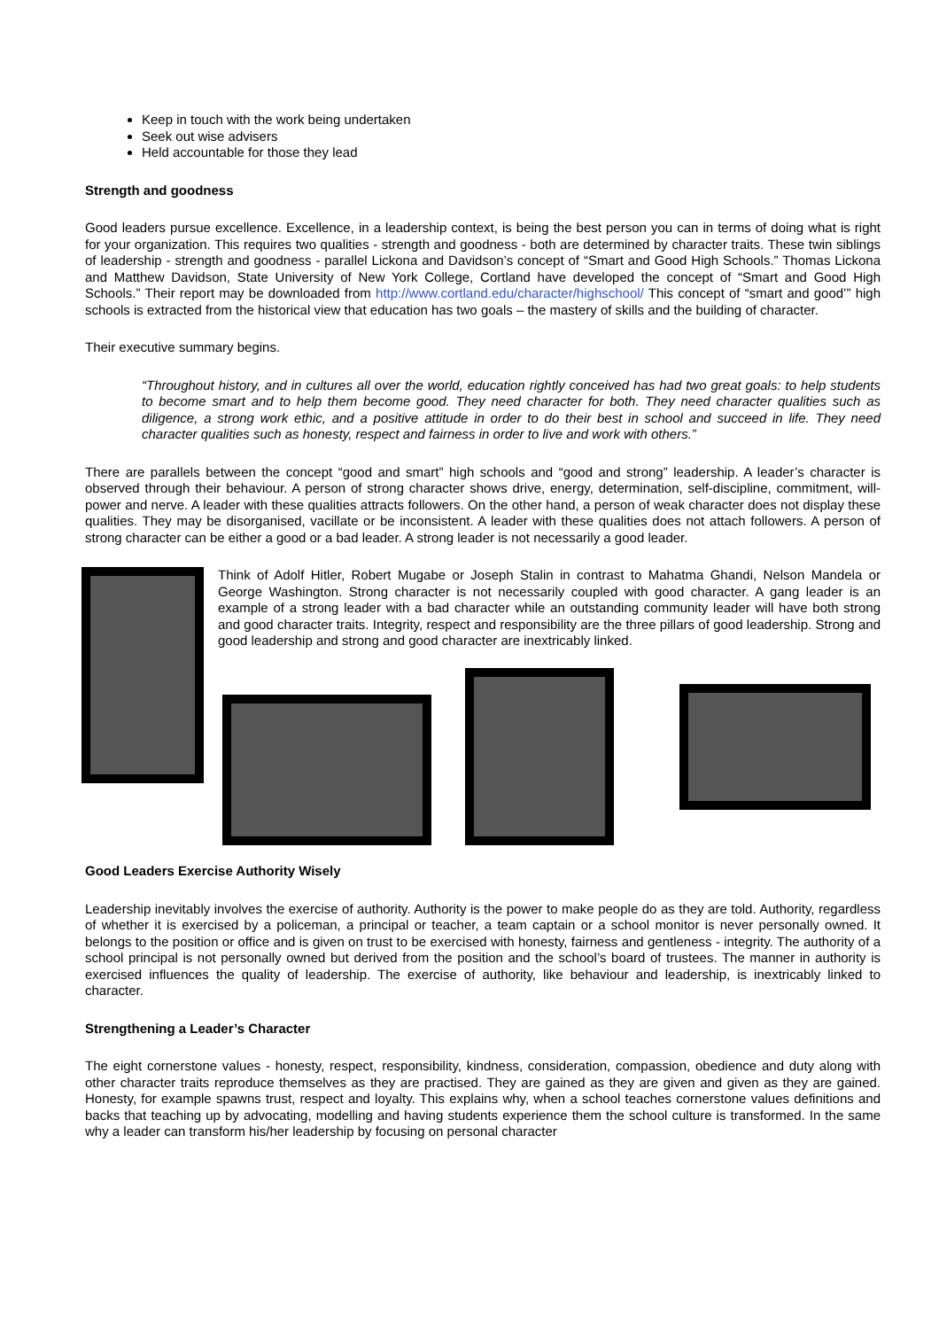Keep in touch with the work being undertaken
Seek out wise advisers
Held accountable for those they lead
Strength and goodness
Good leaders pursue excellence. Excellence, in a leadership context, is being the best person you can in terms of doing what is right for your organization. This requires two qualities - strength and goodness - both are determined by character traits. These twin siblings of leadership - strength and goodness - parallel Lickona and Davidson’s concept of “Smart and Good High Schools.” Thomas Lickona and Matthew Davidson, State University of New York College, Cortland have developed the concept of “Smart and Good High Schools.” Their report may be downloaded from http://www.cortland.edu/character/highschool/ This concept of “smart and good’” high schools is extracted from the historical view that education has two goals – the mastery of skills and the building of character.
Their executive summary begins.
“Throughout history, and in cultures all over the world, education rightly conceived has had two great goals: to help students to become smart and to help them become good. They need character for both. They need character qualities such as diligence, a strong work ethic, and a positive attitude in order to do their best in school and succeed in life. They need character qualities such as honesty, respect and fairness in order to live and work with others.”
There are parallels between the concept “good and smart” high schools and “good and strong” leadership. A leader’s character is observed through their behaviour. A person of strong character shows drive, energy, determination, self-discipline, commitment, will-power and nerve. A leader with these qualities attracts followers. On the other hand, a person of weak character does not display these qualities. They may be disorganised, vacillate or be inconsistent. A leader with these qualities does not attach followers. A person of strong character can be either a good or a bad leader. A strong leader is not necessarily a good leader.
Think of Adolf Hitler, Robert Mugabe or Joseph Stalin in contrast to Mahatma Ghandi, Nelson Mandela or George Washington. Strong character is not necessarily coupled with good character. A gang leader is an example of a strong leader with a bad character while an outstanding community leader will have both strong and good character traits. Integrity, respect and responsibility are the three pillars of good leadership. Strong and good leadership and strong and good character are inextricably linked.
Good Leaders Exercise Authority Wisely
Leadership inevitably involves the exercise of authority. Authority is the power to make people do as they are told. Authority, regardless of whether it is exercised by a policeman, a principal or teacher, a team captain or a school monitor is never personally owned. It belongs to the position or office and is given on trust to be exercised with honesty, fairness and gentleness - integrity. The authority of a school principal is not personally owned but derived from the position and the school’s board of trustees. The manner in authority is exercised influences the quality of leadership. The exercise of authority, like behaviour and leadership, is inextricably linked to character.
Strengthening a Leader’s Character
The eight cornerstone values - honesty, respect, responsibility, kindness, consideration, compassion, obedience and duty along with other character traits reproduce themselves as they are practised. They are gained as they are given and given as they are gained. Honesty, for example spawns trust, respect and loyalty. This explains why, when a school teaches cornerstone values definitions and backs that teaching up by advocating, modelling and having students experience them the school culture is transformed. In the same why a leader can transform his/her leadership by focusing on personal character